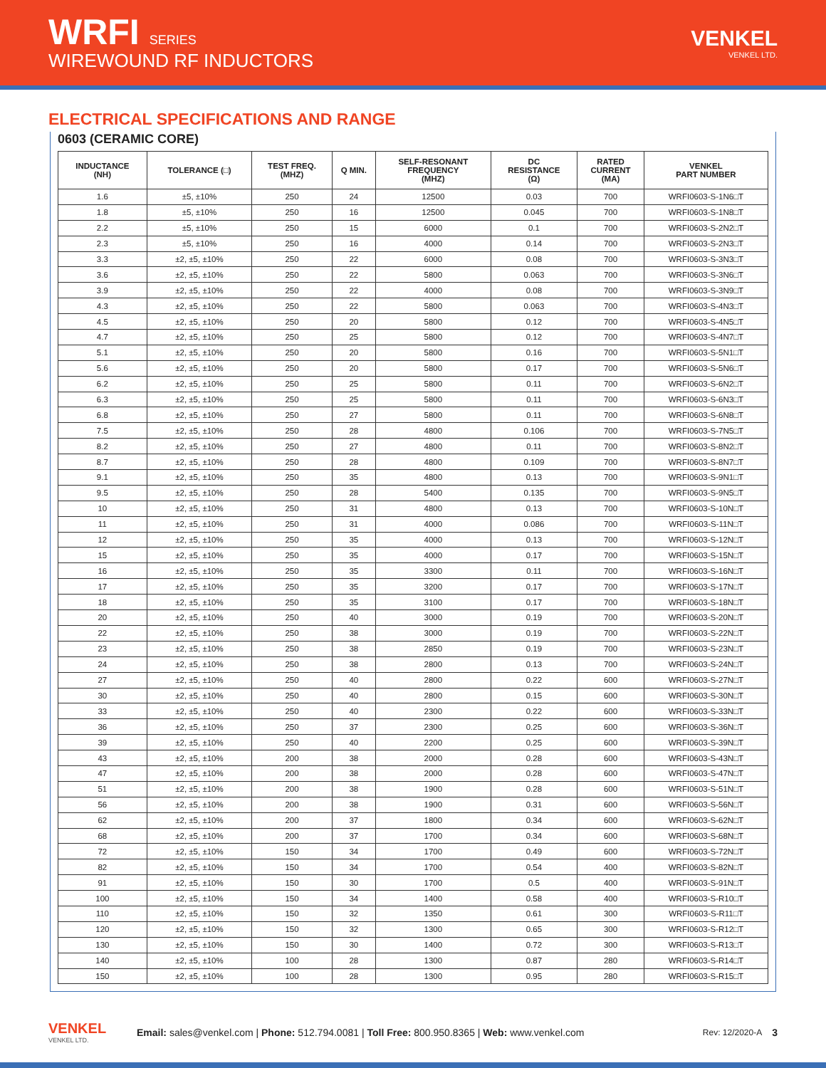WRFI SERIES
WIREWOUND RF INDUCTORS
VENKEL
VENKEL LTD.
ELECTRICAL SPECIFICATIONS AND RANGE
0603 (CERAMIC CORE)
| INDUCTANCE (NH) | TOLERANCE (□) | TEST FREQ. (MHZ) | Q MIN. | SELF-RESONANT FREQUENCY (MHZ) | DC RESISTANCE (Ω) | RATED CURRENT (MA) | VENKEL PART NUMBER |
| --- | --- | --- | --- | --- | --- | --- | --- |
| 1.6 | ±5, ±10% | 250 | 24 | 12500 | 0.03 | 700 | WRFI0603-S-1N6□T |
| 1.8 | ±5, ±10% | 250 | 16 | 12500 | 0.045 | 700 | WRFI0603-S-1N8□T |
| 2.2 | ±5, ±10% | 250 | 15 | 6000 | 0.1 | 700 | WRFI0603-S-2N2□T |
| 2.3 | ±5, ±10% | 250 | 16 | 4000 | 0.14 | 700 | WRFI0603-S-2N3□T |
| 3.3 | ±2, ±5, ±10% | 250 | 22 | 6000 | 0.08 | 700 | WRFI0603-S-3N3□T |
| 3.6 | ±2, ±5, ±10% | 250 | 22 | 5800 | 0.063 | 700 | WRFI0603-S-3N6□T |
| 3.9 | ±2, ±5, ±10% | 250 | 22 | 4000 | 0.08 | 700 | WRFI0603-S-3N9□T |
| 4.3 | ±2, ±5, ±10% | 250 | 22 | 5800 | 0.063 | 700 | WRFI0603-S-4N3□T |
| 4.5 | ±2, ±5, ±10% | 250 | 20 | 5800 | 0.12 | 700 | WRFI0603-S-4N5□T |
| 4.7 | ±2, ±5, ±10% | 250 | 25 | 5800 | 0.12 | 700 | WRFI0603-S-4N7□T |
| 5.1 | ±2, ±5, ±10% | 250 | 20 | 5800 | 0.16 | 700 | WRFI0603-S-5N1□T |
| 5.6 | ±2, ±5, ±10% | 250 | 20 | 5800 | 0.17 | 700 | WRFI0603-S-5N6□T |
| 6.2 | ±2, ±5, ±10% | 250 | 25 | 5800 | 0.11 | 700 | WRFI0603-S-6N2□T |
| 6.3 | ±2, ±5, ±10% | 250 | 25 | 5800 | 0.11 | 700 | WRFI0603-S-6N3□T |
| 6.8 | ±2, ±5, ±10% | 250 | 27 | 5800 | 0.11 | 700 | WRFI0603-S-6N8□T |
| 7.5 | ±2, ±5, ±10% | 250 | 28 | 4800 | 0.106 | 700 | WRFI0603-S-7N5□T |
| 8.2 | ±2, ±5, ±10% | 250 | 27 | 4800 | 0.11 | 700 | WRFI0603-S-8N2□T |
| 8.7 | ±2, ±5, ±10% | 250 | 28 | 4800 | 0.109 | 700 | WRFI0603-S-8N7□T |
| 9.1 | ±2, ±5, ±10% | 250 | 35 | 4800 | 0.13 | 700 | WRFI0603-S-9N1□T |
| 9.5 | ±2, ±5, ±10% | 250 | 28 | 5400 | 0.135 | 700 | WRFI0603-S-9N5□T |
| 10 | ±2, ±5, ±10% | 250 | 31 | 4800 | 0.13 | 700 | WRFI0603-S-10N□T |
| 11 | ±2, ±5, ±10% | 250 | 31 | 4000 | 0.086 | 700 | WRFI0603-S-11N□T |
| 12 | ±2, ±5, ±10% | 250 | 35 | 4000 | 0.13 | 700 | WRFI0603-S-12N□T |
| 15 | ±2, ±5, ±10% | 250 | 35 | 4000 | 0.17 | 700 | WRFI0603-S-15N□T |
| 16 | ±2, ±5, ±10% | 250 | 35 | 3300 | 0.11 | 700 | WRFI0603-S-16N□T |
| 17 | ±2, ±5, ±10% | 250 | 35 | 3200 | 0.17 | 700 | WRFI0603-S-17N□T |
| 18 | ±2, ±5, ±10% | 250 | 35 | 3100 | 0.17 | 700 | WRFI0603-S-18N□T |
| 20 | ±2, ±5, ±10% | 250 | 40 | 3000 | 0.19 | 700 | WRFI0603-S-20N□T |
| 22 | ±2, ±5, ±10% | 250 | 38 | 3000 | 0.19 | 700 | WRFI0603-S-22N□T |
| 23 | ±2, ±5, ±10% | 250 | 38 | 2850 | 0.19 | 700 | WRFI0603-S-23N□T |
| 24 | ±2, ±5, ±10% | 250 | 38 | 2800 | 0.13 | 700 | WRFI0603-S-24N□T |
| 27 | ±2, ±5, ±10% | 250 | 40 | 2800 | 0.22 | 600 | WRFI0603-S-27N□T |
| 30 | ±2, ±5, ±10% | 250 | 40 | 2800 | 0.15 | 600 | WRFI0603-S-30N□T |
| 33 | ±2, ±5, ±10% | 250 | 40 | 2300 | 0.22 | 600 | WRFI0603-S-33N□T |
| 36 | ±2, ±5, ±10% | 250 | 37 | 2300 | 0.25 | 600 | WRFI0603-S-36N□T |
| 39 | ±2, ±5, ±10% | 250 | 40 | 2200 | 0.25 | 600 | WRFI0603-S-39N□T |
| 43 | ±2, ±5, ±10% | 200 | 38 | 2000 | 0.28 | 600 | WRFI0603-S-43N□T |
| 47 | ±2, ±5, ±10% | 200 | 38 | 2000 | 0.28 | 600 | WRFI0603-S-47N□T |
| 51 | ±2, ±5, ±10% | 200 | 38 | 1900 | 0.28 | 600 | WRFI0603-S-51N□T |
| 56 | ±2, ±5, ±10% | 200 | 38 | 1900 | 0.31 | 600 | WRFI0603-S-56N□T |
| 62 | ±2, ±5, ±10% | 200 | 37 | 1800 | 0.34 | 600 | WRFI0603-S-62N□T |
| 68 | ±2, ±5, ±10% | 200 | 37 | 1700 | 0.34 | 600 | WRFI0603-S-68N□T |
| 72 | ±2, ±5, ±10% | 150 | 34 | 1700 | 0.49 | 600 | WRFI0603-S-72N□T |
| 82 | ±2, ±5, ±10% | 150 | 34 | 1700 | 0.54 | 400 | WRFI0603-S-82N□T |
| 91 | ±2, ±5, ±10% | 150 | 30 | 1700 | 0.5 | 400 | WRFI0603-S-91N□T |
| 100 | ±2, ±5, ±10% | 150 | 34 | 1400 | 0.58 | 400 | WRFI0603-S-R10□T |
| 110 | ±2, ±5, ±10% | 150 | 32 | 1350 | 0.61 | 300 | WRFI0603-S-R11□T |
| 120 | ±2, ±5, ±10% | 150 | 32 | 1300 | 0.65 | 300 | WRFI0603-S-R12□T |
| 130 | ±2, ±5, ±10% | 150 | 30 | 1400 | 0.72 | 300 | WRFI0603-S-R13□T |
| 140 | ±2, ±5, ±10% | 100 | 28 | 1300 | 0.87 | 280 | WRFI0603-S-R14□T |
| 150 | ±2, ±5, ±10% | 100 | 28 | 1300 | 0.95 | 280 | WRFI0603-S-R15□T |
VENKEL
VENKEL LTD.
Email: sales@venkel.com | Phone: 512.794.0081 | Toll Free: 800.950.8365 | Web: www.venkel.com
Rev: 12/2020-A
3